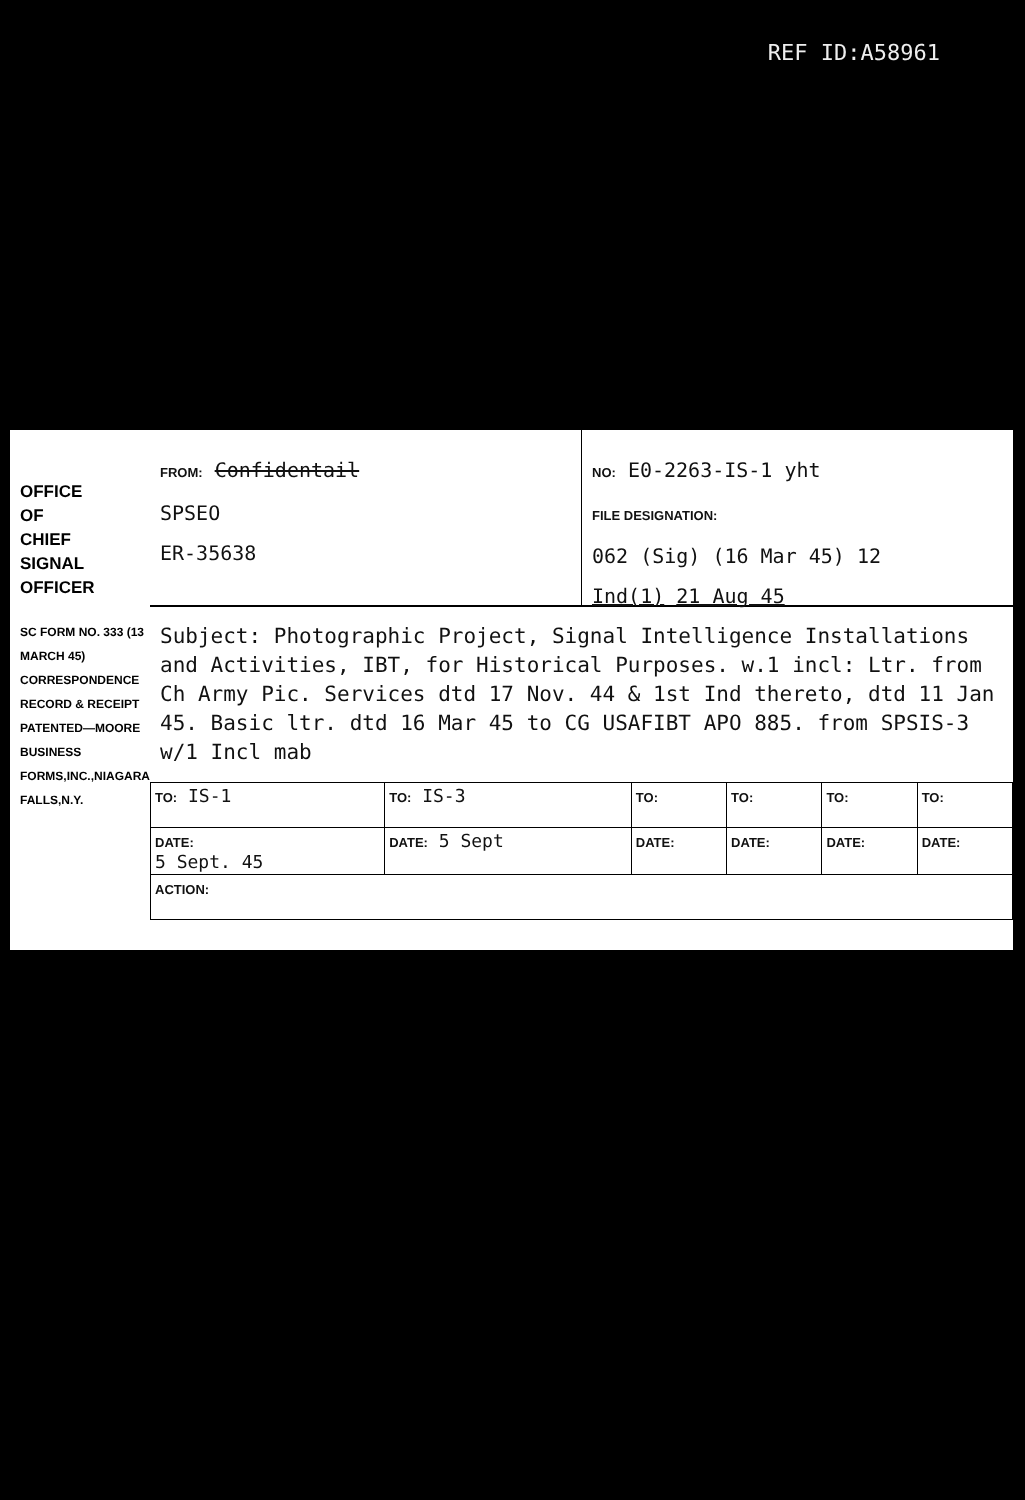REF ID:A58961
OFFICE
OF
CHIEF
SIGNAL
OFFICER
SC FORM NO. 333 (13 MARCH 45) CORRESPONDENCE RECORD & RECEIPT PATENTED—MOORE BUSINESS FORMS,INC.,NIAGARA FALLS,N.Y.
FROM: Confidentail
SPSEO
ER-35638
NO: E0-2263-IS-1 yht
FILE DESIGNATION:
062 (Sig) (16 Mar 45) 12
Ind(1) 21 Aug 45
Subject: Photographic Project, Signal Intelligence Installations and Activities, IBT, for Historical Purposes. w.1 incl: Ltr. from Ch Army Pic. Services dtd 17 Nov. 44 & 1st Ind thereto, dtd 11 Jan 45. Basic ltr. dtd 16 Mar 45 to CG USAFIBT APO 885. from SPSIS-3 w/1 Incl mab
| TO: IS-1 | TO: IS-3 | TO: | TO: | TO: | TO: |
| DATE: 5 Sept. 45 | DATE: 5 Sept | DATE: | DATE: | DATE: | DATE: |
| ACTION: | | | | | |